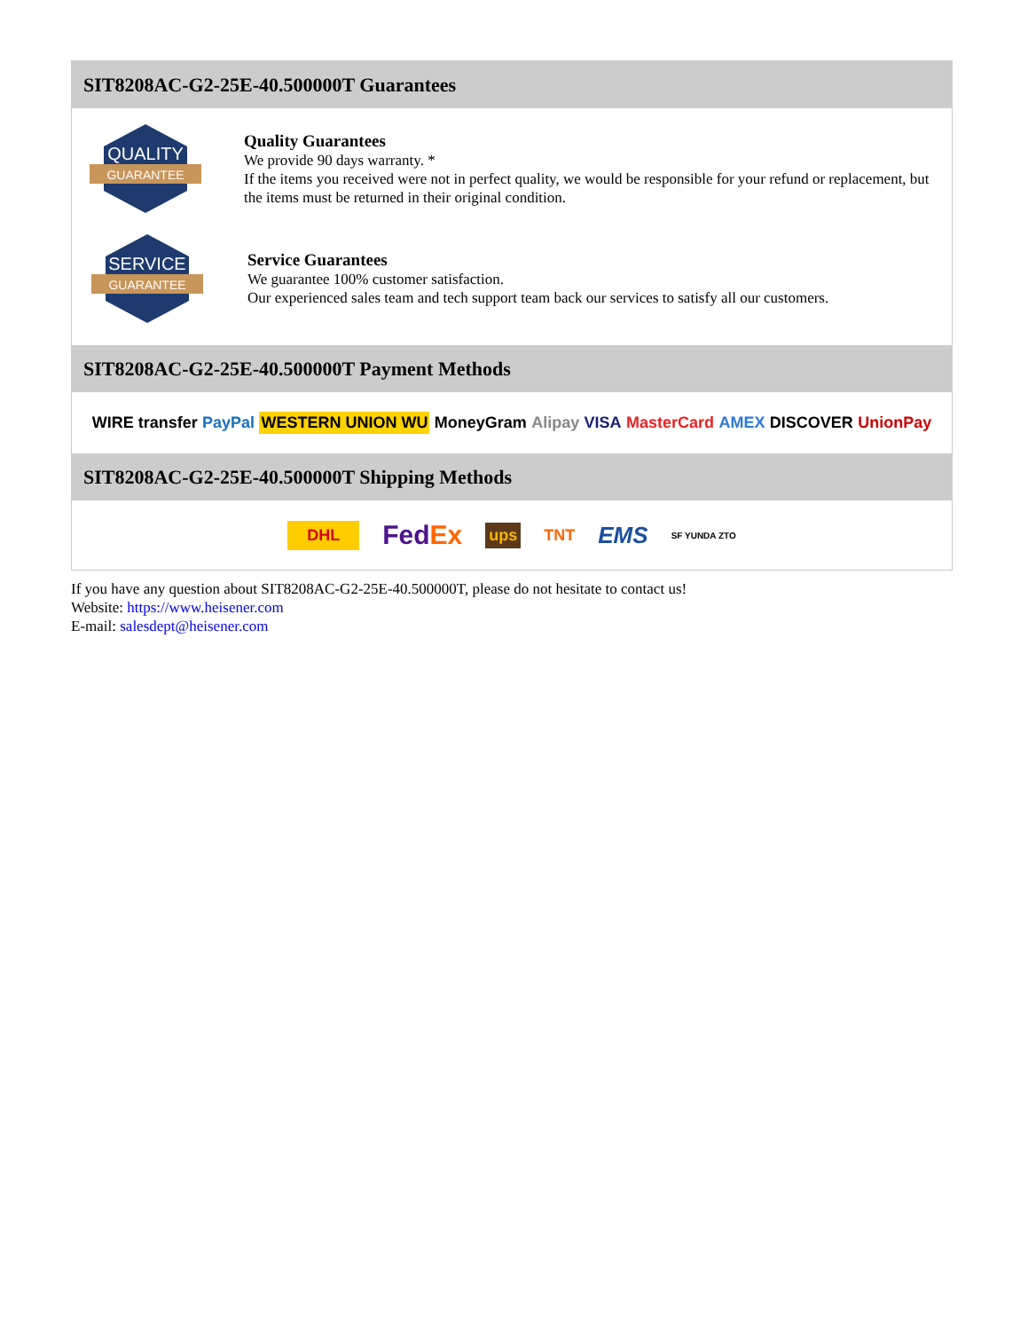SIT8208AC-G2-25E-40.500000T Guarantees
QUALITY
GUARANTEE
Quality Guarantees
We provide 90 days warranty. *
If the items you received were not in perfect quality, we would be responsible for your refund or replacement, but the items must be returned in their original condition.
SERVICE
GUARANTEE
Service Guarantees
We guarantee 100% customer satisfaction.
Our experienced sales team and tech support team back our services to satisfy all our customers.
SIT8208AC-G2-25E-40.500000T Payment Methods
WIRE transfer PayPal WESTERN UNION WU MoneyGram Alipay VISA MasterCard AMEX DISCOVER UnionPay
SIT8208AC-G2-25E-40.500000T Shipping Methods
DHL FedEx ups TNT EMS SF YUNDA ZTO
If you have any question about SIT8208AC-G2-25E-40.500000T, please do not hesitate to contact us!
Website: https://www.heisener.com
E-mail: salesdept@heisener.com